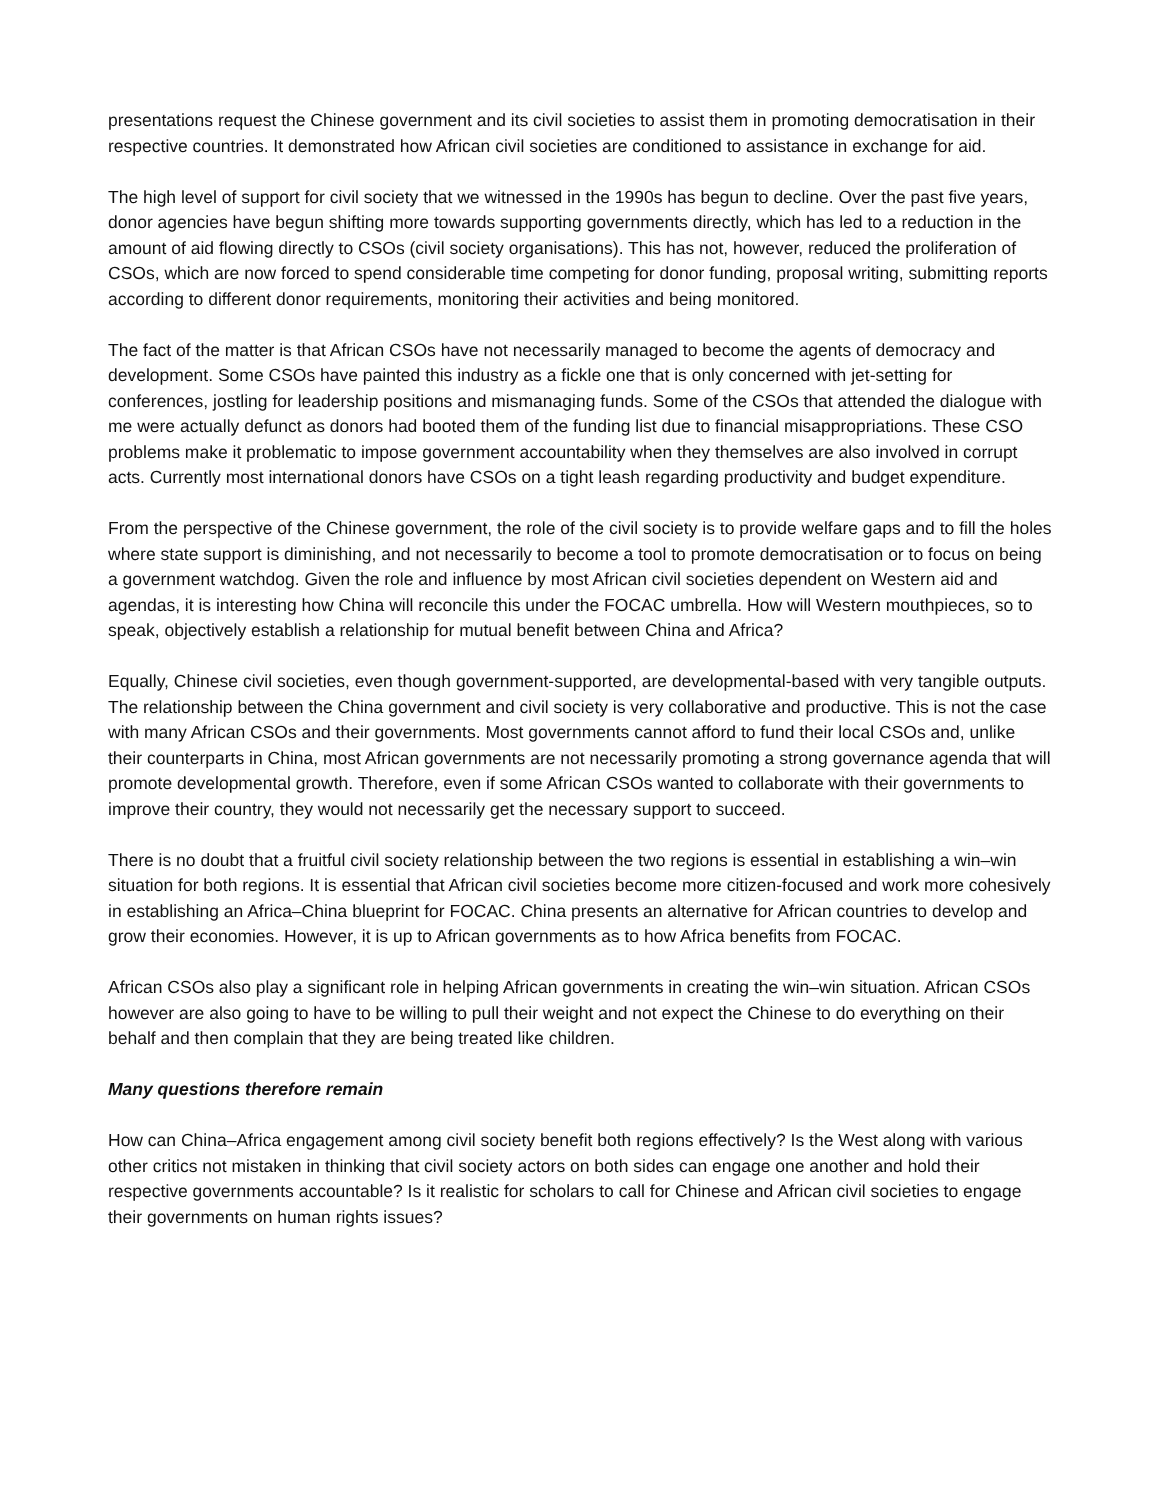presentations request the Chinese government and its civil societies to assist them in promoting democratisation in their respective countries. It demonstrated how African civil societies are conditioned to assistance in exchange for aid.
The high level of support for civil society that we witnessed in the 1990s has begun to decline. Over the past five years, donor agencies have begun shifting more towards supporting governments directly, which has led to a reduction in the amount of aid flowing directly to CSOs (civil society organisations). This has not, however, reduced the proliferation of CSOs, which are now forced to spend considerable time competing for donor funding, proposal writing, submitting reports according to different donor requirements, monitoring their activities and being monitored.
The fact of the matter is that African CSOs have not necessarily managed to become the agents of democracy and development. Some CSOs have painted this industry as a fickle one that is only concerned with jet-setting for conferences, jostling for leadership positions and mismanaging funds. Some of the CSOs that attended the dialogue with me were actually defunct as donors had booted them of the funding list due to financial misappropriations. These CSO problems make it problematic to impose government accountability when they themselves are also involved in corrupt acts. Currently most international donors have CSOs on a tight leash regarding productivity and budget expenditure.
From the perspective of the Chinese government, the role of the civil society is to provide welfare gaps and to fill the holes where state support is diminishing, and not necessarily to become a tool to promote democratisation or to focus on being a government watchdog. Given the role and influence by most African civil societies dependent on Western aid and agendas, it is interesting how China will reconcile this under the FOCAC umbrella. How will Western mouthpieces, so to speak, objectively establish a relationship for mutual benefit between China and Africa?
Equally, Chinese civil societies, even though government-supported, are developmental-based with very tangible outputs. The relationship between the China government and civil society is very collaborative and productive. This is not the case with many African CSOs and their governments. Most governments cannot afford to fund their local CSOs and, unlike their counterparts in China, most African governments are not necessarily promoting a strong governance agenda that will promote developmental growth. Therefore, even if some African CSOs wanted to collaborate with their governments to improve their country, they would not necessarily get the necessary support to succeed.
There is no doubt that a fruitful civil society relationship between the two regions is essential in establishing a win–win situation for both regions. It is essential that African civil societies become more citizen-focused and work more cohesively in establishing an Africa–China blueprint for FOCAC. China presents an alternative for African countries to develop and grow their economies. However, it is up to African governments as to how Africa benefits from FOCAC.
African CSOs also play a significant role in helping African governments in creating the win–win situation. African CSOs however are also going to have to be willing to pull their weight and not expect the Chinese to do everything on their behalf and then complain that they are being treated like children.
Many questions therefore remain
How can China–Africa engagement among civil society benefit both regions effectively? Is the West along with various other critics not mistaken in thinking that civil society actors on both sides can engage one another and hold their respective governments accountable? Is it realistic for scholars to call for Chinese and African civil societies to engage their governments on human rights issues?